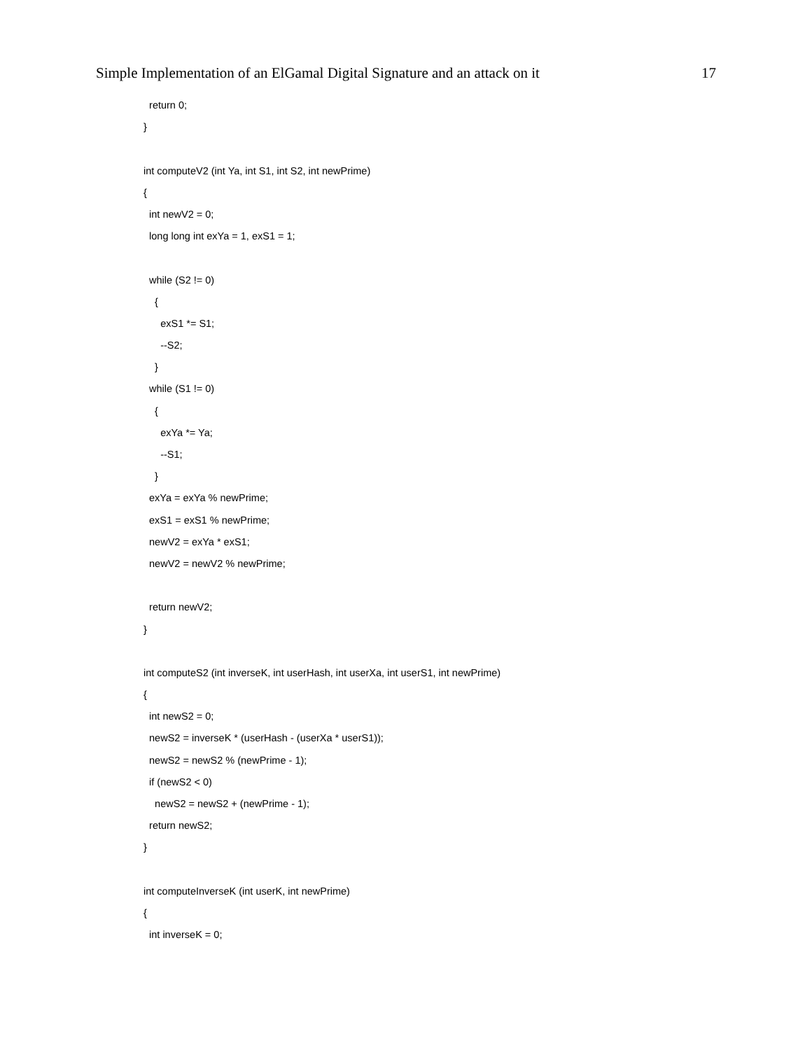Simple Implementation of an ElGamal Digital Signature and an attack on it 17
return 0;
}
int computeV2 (int Ya, int S1, int S2, int newPrime)
{
int newV2 = 0;
long long int exYa = 1, exS1 = 1;
while (S2 != 0)
{
exS1 *= S1;
--S2;
}
while (S1 != 0)
{
exYa *= Ya;
--S1;
}
exYa = exYa % newPrime;
exS1 = exS1 % newPrime;
newV2 = exYa * exS1;
newV2 = newV2 % newPrime;
return newV2;
}
int computeS2 (int inverseK, int userHash, int userXa, int userS1, int newPrime)
{
int newS2 = 0;
newS2 = inverseK * (userHash - (userXa * userS1));
newS2 = newS2 % (newPrime - 1);
if (newS2 < 0)
newS2 = newS2 + (newPrime - 1);
return newS2;
}
int computeInverseK (int userK, int newPrime)
{
int inverseK = 0;